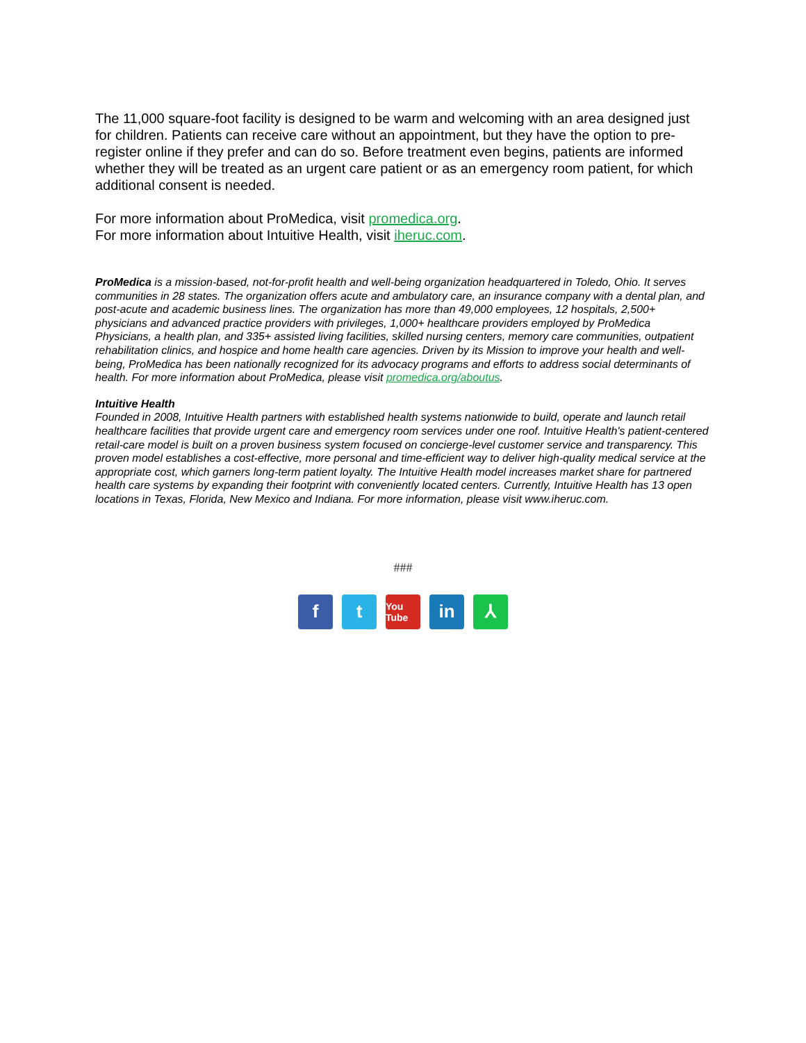The 11,000 square-foot facility is designed to be warm and welcoming with an area designed just for children. Patients can receive care without an appointment, but they have the option to pre-register online if they prefer and can do so. Before treatment even begins, patients are informed whether they will be treated as an urgent care patient or as an emergency room patient, for which additional consent is needed.
For more information about ProMedica, visit promedica.org.
For more information about Intuitive Health, visit iheruc.com.
ProMedica is a mission-based, not-for-profit health and well-being organization headquartered in Toledo, Ohio. It serves communities in 28 states. The organization offers acute and ambulatory care, an insurance company with a dental plan, and post-acute and academic business lines. The organization has more than 49,000 employees, 12 hospitals, 2,500+ physicians and advanced practice providers with privileges, 1,000+ healthcare providers employed by ProMedica Physicians, a health plan, and 335+ assisted living facilities, skilled nursing centers, memory care communities, outpatient rehabilitation clinics, and hospice and home health care agencies. Driven by its Mission to improve your health and well-being, ProMedica has been nationally recognized for its advocacy programs and efforts to address social determinants of health. For more information about ProMedica, please visit promedica.org/aboutus.
Intuitive Health
Founded in 2008, Intuitive Health partners with established health systems nationwide to build, operate and launch retail healthcare facilities that provide urgent care and emergency room services under one roof. Intuitive Health's patient-centered retail-care model is built on a proven business system focused on concierge-level customer service and transparency. This proven model establishes a cost-effective, more personal and time-efficient way to deliver high-quality medical service at the appropriate cost, which garners long-term patient loyalty. The Intuitive Health model increases market share for partnered health care systems by expanding their footprint with conveniently located centers. Currently, Intuitive Health has 13 open locations in Texas, Florida, New Mexico and Indiana. For more information, please visit www.iheruc.com.
###
f t You Tube in ⅄